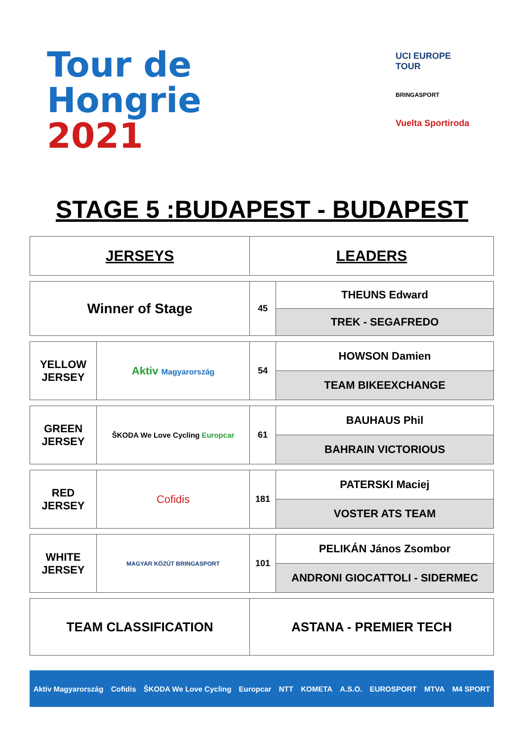Tour de
Hongrie
2021
UCI EUROPE TOUR
BRINGASPORT
Vuelta Sportiroda
STAGE 5 :BUDAPEST - BUDAPEST
| JERSEYS | | LEADERS | |
| Winner of Stage | | 45 | THEUNS Edward |
| | | | TREK - SEGAFREDO |
| YELLOW JERSEY | Aktiv Magyarország | 54 | HOWSON Damien |
| | | | TEAM BIKEEXCHANGE |
| GREEN JERSEY | ŠKODA We Love Cycling Europcar | 61 | BAUHAUS Phil |
| | | | BAHRAIN VICTORIOUS |
| RED JERSEY | Cofidis | 181 | PATERSKI Maciej |
| | | | VOSTER ATS TEAM |
| WHITE JERSEY | MAGYAR KÖZÚT BRINGASPORT | 101 | PELIKÁN János Zsombor |
| | | | ANDRONI GIOCATTOLI - SIDERMEC |
| TEAM CLASSIFICATION | | ASTANA - PREMIER TECH | |
Aktiv Magyarország Cofidis ŠKODA We Love Cycling Europcar NTT KOMETA A.S.O. EUROSPORT MTVA M4 SPORT